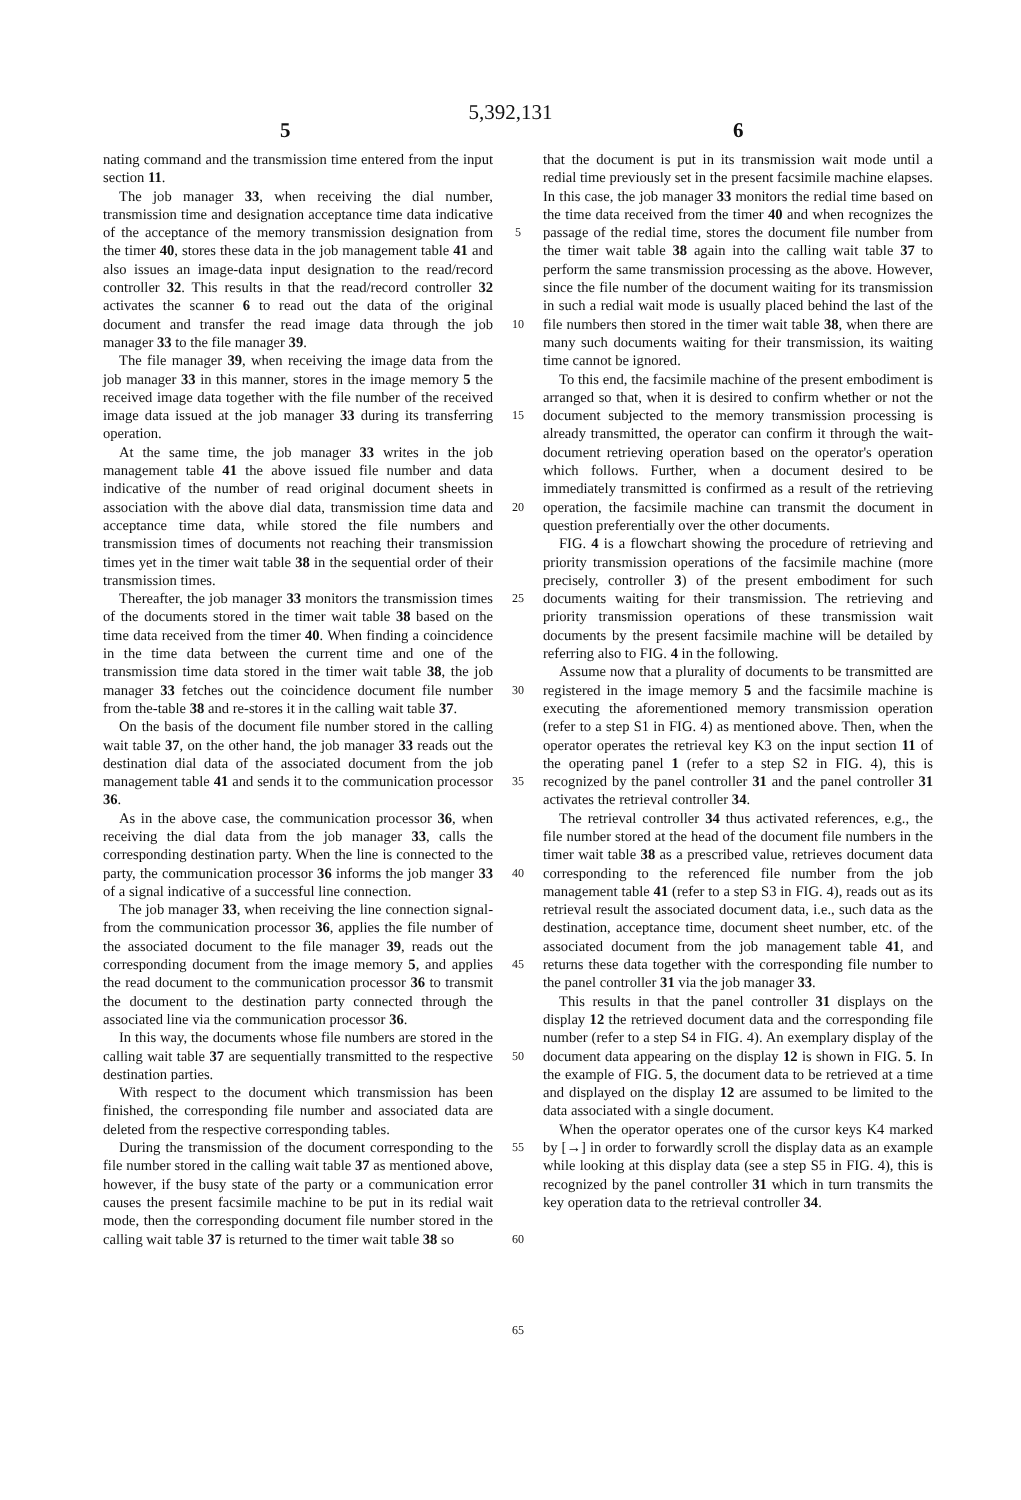5,392,131
5 6
nating command and the transmission time entered from the input section 11.
The job manager 33, when receiving the dial number, transmission time and designation acceptance time data indicative of the acceptance of the memory transmission designation from the timer 40, stores these data in the job management table 41 and also issues an image-data input designation to the read/record controller 32. This results in that the read/record controller 32 activates the scanner 6 to read out the data of the original document and transfer the read image data through the job manager 33 to the file manager 39.
The file manager 39, when receiving the image data from the job manager 33 in this manner, stores in the image memory 5 the received image data together with the file number of the received image data issued at the job manager 33 during its transferring operation.
At the same time, the job manager 33 writes in the job management table 41 the above issued file number and data indicative of the number of read original document sheets in association with the above dial data, transmission time data and acceptance time data, while stored the file numbers and transmission times of documents not reaching their transmission times yet in the timer wait table 38 in the sequential order of their transmission times.
Thereafter, the job manager 33 monitors the transmission times of the documents stored in the timer wait table 38 based on the time data received from the timer 40. When finding a coincidence in the time data between the current time and one of the transmission time data stored in the timer wait table 38, the job manager 33 fetches out the coincidence document file number from the-table 38 and re-stores it in the calling wait table 37.
On the basis of the document file number stored in the calling wait table 37, on the other hand, the job manager 33 reads out the destination dial data of the associated document from the job management table 41 and sends it to the communication processor 36.
As in the above case, the communication processor 36, when receiving the dial data from the job manager 33, calls the corresponding destination party. When the line is connected to the party, the communication processor 36 informs the job manger 33 of a signal indicative of a successful line connection.
The job manager 33, when receiving the line connection signal-from the communication processor 36, applies the file number of the associated document to the file manager 39, reads out the corresponding document from the image memory 5, and applies the read document to the communication processor 36 to transmit the document to the destination party connected through the associated line via the communication processor 36.
In this way, the documents whose file numbers are stored in the calling wait table 37 are sequentially transmitted to the respective destination parties.
With respect to the document which transmission has been finished, the corresponding file number and associated data are deleted from the respective corresponding tables.
During the transmission of the document corresponding to the file number stored in the calling wait table 37 as mentioned above, however, if the busy state of the party or a communication error causes the present facsimile machine to be put in its redial wait mode, then the corresponding document file number stored in the calling wait table 37 is returned to the timer wait table 38 so
5
10
15
20
25
30
35
40
45
50
55
60
65
that the document is put in its transmission wait mode until a redial time previously set in the present facsimile machine elapses. In this case, the job manager 33 monitors the redial time based on the time data received from the timer 40 and when recognizes the passage of the redial time, stores the document file number from the timer wait table 38 again into the calling wait table 37 to perform the same transmission processing as the above. However, since the file number of the document waiting for its transmission in such a redial wait mode is usually placed behind the last of the file numbers then stored in the timer wait table 38, when there are many such documents waiting for their transmission, its waiting time cannot be ignored.
To this end, the facsimile machine of the present embodiment is arranged so that, when it is desired to confirm whether or not the document subjected to the memory transmission processing is already transmitted, the operator can confirm it through the wait-document retrieving operation based on the operator's operation which follows. Further, when a document desired to be immediately transmitted is confirmed as a result of the retrieving operation, the facsimile machine can transmit the document in question preferentially over the other documents.
FIG. 4 is a flowchart showing the procedure of retrieving and priority transmission operations of the facsimile machine (more precisely, controller 3) of the present embodiment for such documents waiting for their transmission. The retrieving and priority transmission operations of these transmission wait documents by the present facsimile machine will be detailed by referring also to FIG. 4 in the following.
Assume now that a plurality of documents to be transmitted are registered in the image memory 5 and the facsimile machine is executing the aforementioned memory transmission operation (refer to a step S1 in FIG. 4) as mentioned above. Then, when the operator operates the retrieval key K3 on the input section 11 of the operating panel 1 (refer to a step S2 in FIG. 4), this is recognized by the panel controller 31 and the panel controller 31 activates the retrieval controller 34.
The retrieval controller 34 thus activated references, e.g., the file number stored at the head of the document file numbers in the timer wait table 38 as a prescribed value, retrieves document data corresponding to the referenced file number from the job management table 41 (refer to a step S3 in FIG. 4), reads out as its retrieval result the associated document data, i.e., such data as the destination, acceptance time, document sheet number, etc. of the associated document from the job management table 41, and returns these data together with the corresponding file number to the panel controller 31 via the job manager 33.
This results in that the panel controller 31 displays on the display 12 the retrieved document data and the corresponding file number (refer to a step S4 in FIG. 4). An exemplary display of the document data appearing on the display 12 is shown in FIG. 5. In the example of FIG. 5, the document data to be retrieved at a time and displayed on the display 12 are assumed to be limited to the data associated with a single document.
When the operator operates one of the cursor keys K4 marked by [→] in order to forwardly scroll the display data as an example while looking at this display data (see a step S5 in FIG. 4), this is recognized by the panel controller 31 which in turn transmits the key operation data to the retrieval controller 34.